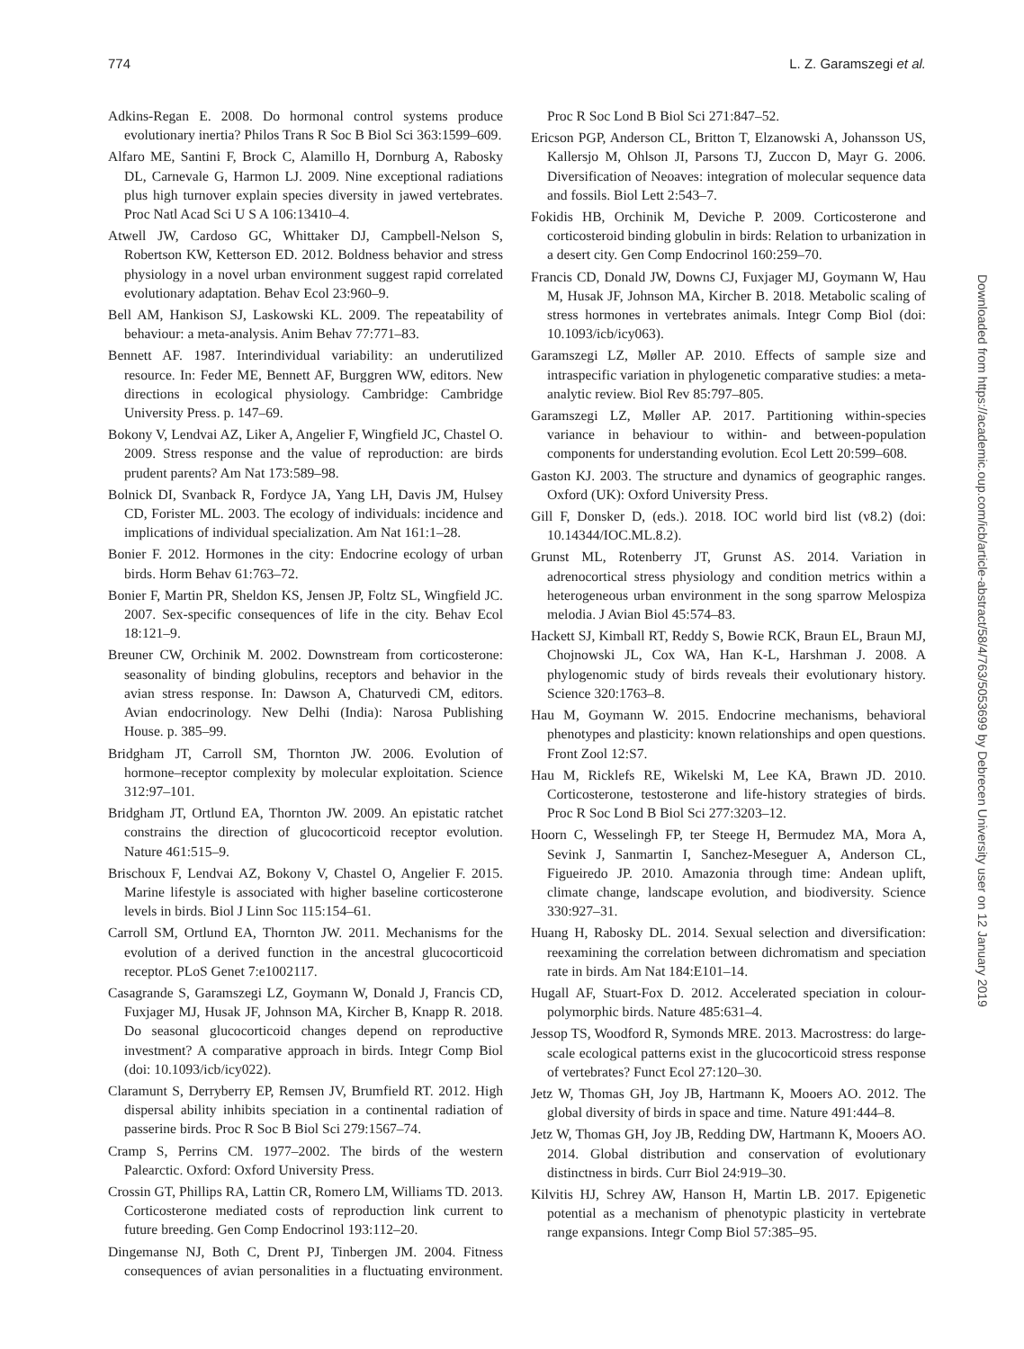774 L. Z. Garamszegi et al.
Adkins-Regan E. 2008. Do hormonal control systems produce evolutionary inertia? Philos Trans R Soc B Biol Sci 363:1599–609.
Alfaro ME, Santini F, Brock C, Alamillo H, Dornburg A, Rabosky DL, Carnevale G, Harmon LJ. 2009. Nine exceptional radiations plus high turnover explain species diversity in jawed vertebrates. Proc Natl Acad Sci U S A 106:13410–4.
Atwell JW, Cardoso GC, Whittaker DJ, Campbell-Nelson S, Robertson KW, Ketterson ED. 2012. Boldness behavior and stress physiology in a novel urban environment suggest rapid correlated evolutionary adaptation. Behav Ecol 23:960–9.
Bell AM, Hankison SJ, Laskowski KL. 2009. The repeatability of behaviour: a meta-analysis. Anim Behav 77:771–83.
Bennett AF. 1987. Interindividual variability: an underutilized resource. In: Feder ME, Bennett AF, Burggren WW, editors. New directions in ecological physiology. Cambridge: Cambridge University Press. p. 147–69.
Bokony V, Lendvai AZ, Liker A, Angelier F, Wingfield JC, Chastel O. 2009. Stress response and the value of reproduction: are birds prudent parents? Am Nat 173:589–98.
Bolnick DI, Svanback R, Fordyce JA, Yang LH, Davis JM, Hulsey CD, Forister ML. 2003. The ecology of individuals: incidence and implications of individual specialization. Am Nat 161:1–28.
Bonier F. 2012. Hormones in the city: Endocrine ecology of urban birds. Horm Behav 61:763–72.
Bonier F, Martin PR, Sheldon KS, Jensen JP, Foltz SL, Wingfield JC. 2007. Sex-specific consequences of life in the city. Behav Ecol 18:121–9.
Breuner CW, Orchinik M. 2002. Downstream from corticosterone: seasonality of binding globulins, receptors and behavior in the avian stress response. In: Dawson A, Chaturvedi CM, editors. Avian endocrinology. New Delhi (India): Narosa Publishing House. p. 385–99.
Bridgham JT, Carroll SM, Thornton JW. 2006. Evolution of hormone–receptor complexity by molecular exploitation. Science 312:97–101.
Bridgham JT, Ortlund EA, Thornton JW. 2009. An epistatic ratchet constrains the direction of glucocorticoid receptor evolution. Nature 461:515–9.
Brischoux F, Lendvai AZ, Bokony V, Chastel O, Angelier F. 2015. Marine lifestyle is associated with higher baseline corticosterone levels in birds. Biol J Linn Soc 115:154–61.
Carroll SM, Ortlund EA, Thornton JW. 2011. Mechanisms for the evolution of a derived function in the ancestral glucocorticoid receptor. PLoS Genet 7:e1002117.
Casagrande S, Garamszegi LZ, Goymann W, Donald J, Francis CD, Fuxjager MJ, Husak JF, Johnson MA, Kircher B, Knapp R. 2018. Do seasonal glucocorticoid changes depend on reproductive investment? A comparative approach in birds. Integr Comp Biol (doi: 10.1093/icb/icy022).
Claramunt S, Derryberry EP, Remsen JV, Brumfield RT. 2012. High dispersal ability inhibits speciation in a continental radiation of passerine birds. Proc R Soc B Biol Sci 279:1567–74.
Cramp S, Perrins CM. 1977–2002. The birds of the western Palearctic. Oxford: Oxford University Press.
Crossin GT, Phillips RA, Lattin CR, Romero LM, Williams TD. 2013. Corticosterone mediated costs of reproduction link current to future breeding. Gen Comp Endocrinol 193:112–20.
Dingemanse NJ, Both C, Drent PJ, Tinbergen JM. 2004. Fitness consequences of avian personalities in a fluctuating environment. Proc R Soc Lond B Biol Sci 271:847–52.
Ericson PGP, Anderson CL, Britton T, Elzanowski A, Johansson US, Kallersjo M, Ohlson JI, Parsons TJ, Zuccon D, Mayr G. 2006. Diversification of Neoaves: integration of molecular sequence data and fossils. Biol Lett 2:543–7.
Fokidis HB, Orchinik M, Deviche P. 2009. Corticosterone and corticosteroid binding globulin in birds: Relation to urbanization in a desert city. Gen Comp Endocrinol 160:259–70.
Francis CD, Donald JW, Downs CJ, Fuxjager MJ, Goymann W, Hau M, Husak JF, Johnson MA, Kircher B. 2018. Metabolic scaling of stress hormones in vertebrates animals. Integr Comp Biol (doi: 10.1093/icb/icy063).
Garamszegi LZ, Møller AP. 2010. Effects of sample size and intraspecific variation in phylogenetic comparative studies: a meta-analytic review. Biol Rev 85:797–805.
Garamszegi LZ, Møller AP. 2017. Partitioning within-species variance in behaviour to within- and between-population components for understanding evolution. Ecol Lett 20:599–608.
Gaston KJ. 2003. The structure and dynamics of geographic ranges. Oxford (UK): Oxford University Press.
Gill F, Donsker D, (eds.). 2018. IOC world bird list (v8.2) (doi: 10.14344/IOC.ML.8.2).
Grunst ML, Rotenberry JT, Grunst AS. 2014. Variation in adrenocortical stress physiology and condition metrics within a heterogeneous urban environment in the song sparrow Melospiza melodia. J Avian Biol 45:574–83.
Hackett SJ, Kimball RT, Reddy S, Bowie RCK, Braun EL, Braun MJ, Chojnowski JL, Cox WA, Han K-L, Harshman J. 2008. A phylogenomic study of birds reveals their evolutionary history. Science 320:1763–8.
Hau M, Goymann W. 2015. Endocrine mechanisms, behavioral phenotypes and plasticity: known relationships and open questions. Front Zool 12:S7.
Hau M, Ricklefs RE, Wikelski M, Lee KA, Brawn JD. 2010. Corticosterone, testosterone and life-history strategies of birds. Proc R Soc Lond B Biol Sci 277:3203–12.
Hoorn C, Wesselingh FP, ter Steege H, Bermudez MA, Mora A, Sevink J, Sanmartin I, Sanchez-Meseguer A, Anderson CL, Figueiredo JP. 2010. Amazonia through time: Andean uplift, climate change, landscape evolution, and biodiversity. Science 330:927–31.
Huang H, Rabosky DL. 2014. Sexual selection and diversification: reexamining the correlation between dichromatism and speciation rate in birds. Am Nat 184:E101–14.
Hugall AF, Stuart-Fox D. 2012. Accelerated speciation in colour-polymorphic birds. Nature 485:631–4.
Jessop TS, Woodford R, Symonds MRE. 2013. Macrostress: do large-scale ecological patterns exist in the glucocorticoid stress response of vertebrates? Funct Ecol 27:120–30.
Jetz W, Thomas GH, Joy JB, Hartmann K, Mooers AO. 2012. The global diversity of birds in space and time. Nature 491:444–8.
Jetz W, Thomas GH, Joy JB, Redding DW, Hartmann K, Mooers AO. 2014. Global distribution and conservation of evolutionary distinctness in birds. Curr Biol 24:919–30.
Kilvitis HJ, Schrey AW, Hanson H, Martin LB. 2017. Epigenetic potential as a mechanism of phenotypic plasticity in vertebrate range expansions. Integr Comp Biol 57:385–95.
Downloaded from https://academic.oup.com/icb/article-abstract/58/4/763/5053699 by Debrecen University user on 12 January 2019